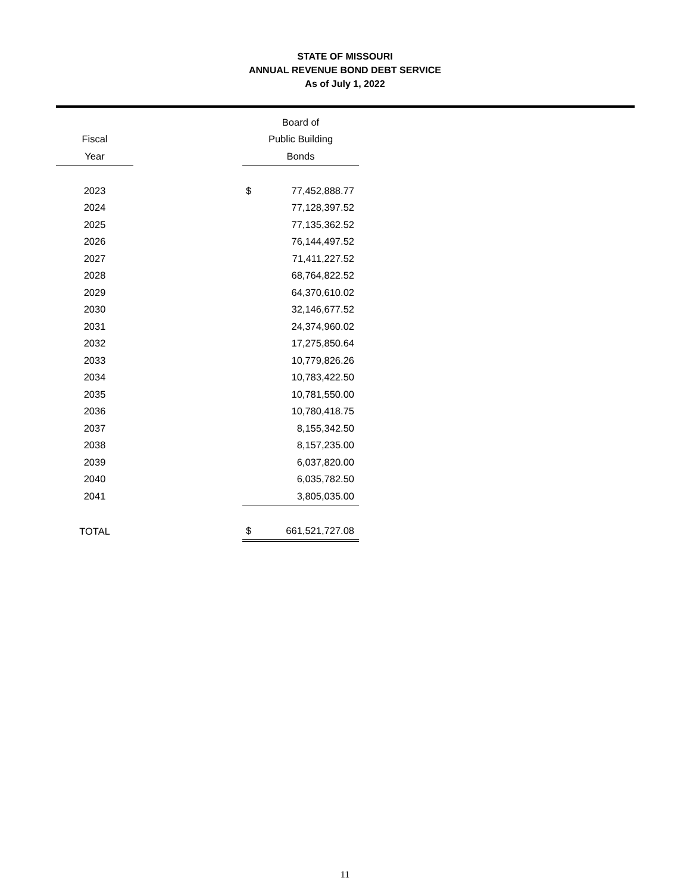STATE OF MISSOURI
ANNUAL REVENUE BOND DEBT SERVICE
As of July 1, 2022
| | | Board of | |
| --- | --- | --- | --- |
| Fiscal | | Public Building | |
| Year | | Bonds | |
| 2023 | | $ | 77,452,888.77 |
| 2024 | | | 77,128,397.52 |
| 2025 | | | 77,135,362.52 |
| 2026 | | | 76,144,497.52 |
| 2027 | | | 71,411,227.52 |
| 2028 | | | 68,764,822.52 |
| 2029 | | | 64,370,610.02 |
| 2030 | | | 32,146,677.52 |
| 2031 | | | 24,374,960.02 |
| 2032 | | | 17,275,850.64 |
| 2033 | | | 10,779,826.26 |
| 2034 | | | 10,783,422.50 |
| 2035 | | | 10,781,550.00 |
| 2036 | | | 10,780,418.75 |
| 2037 | | | 8,155,342.50 |
| 2038 | | | 8,157,235.00 |
| 2039 | | | 6,037,820.00 |
| 2040 | | | 6,035,782.50 |
| 2041 | | | 3,805,035.00 |
| TOTAL | | $ | 661,521,727.08 |
11